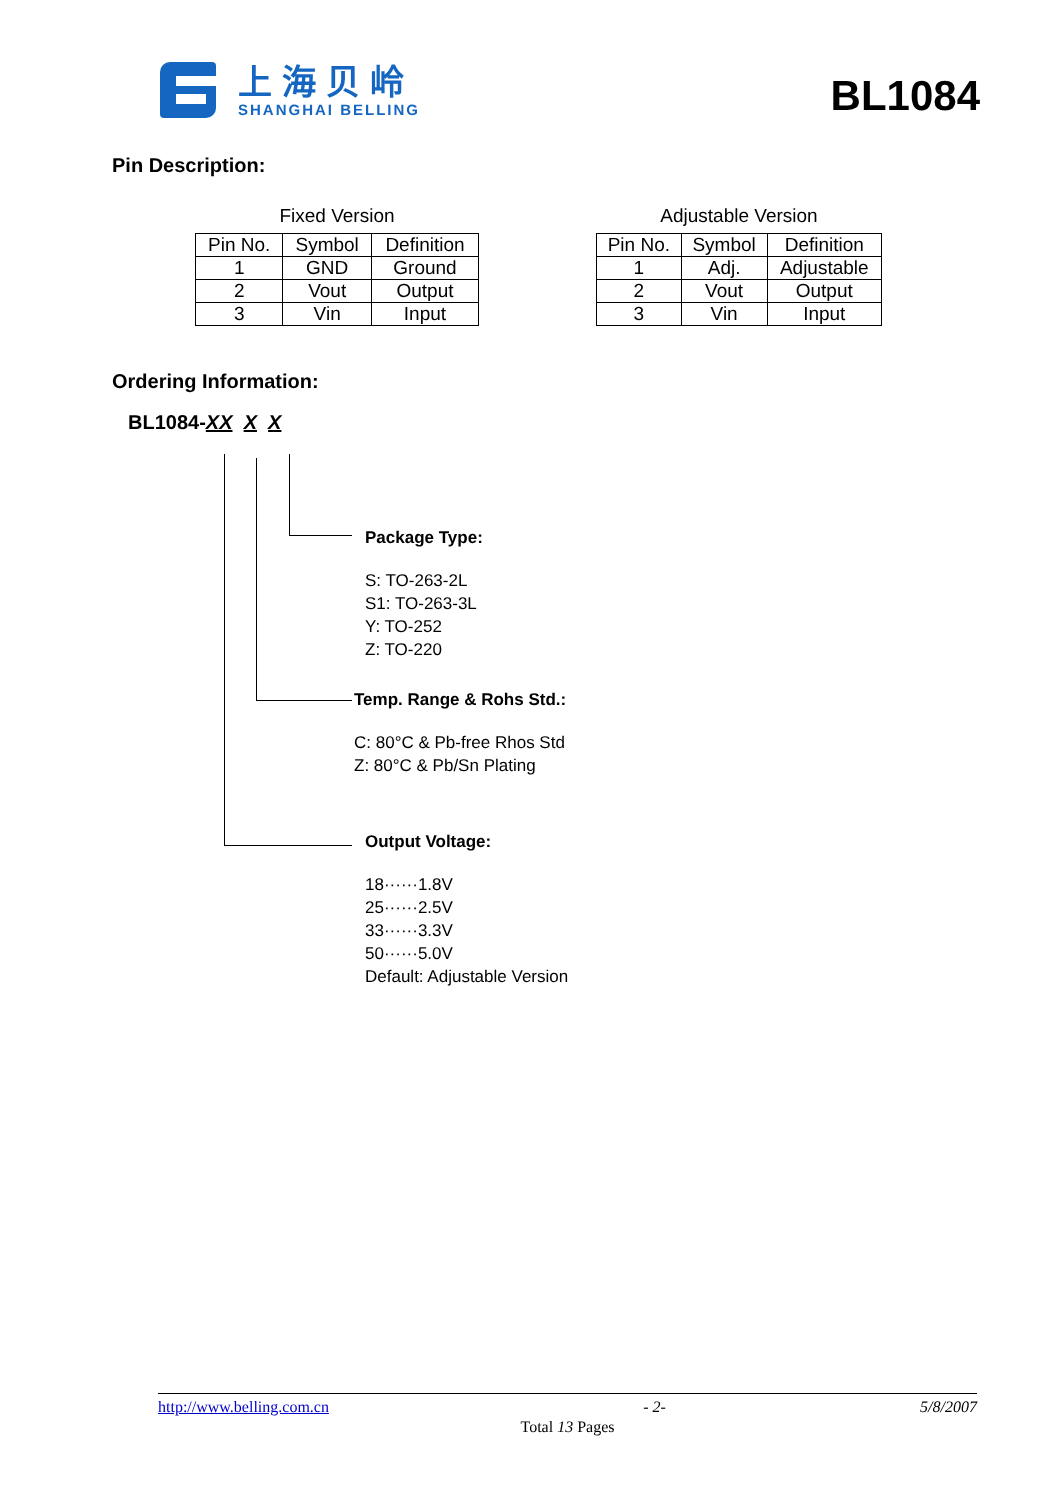上海贝岭
SHANGHAI BELLING
BL1084
Pin Description:
Fixed Version
| Pin No. | Symbol | Definition |
| --- | --- | --- |
| 1 | GND | Ground |
| 2 | Vout | Output |
| 3 | Vin | Input |
Adjustable Version
| Pin No. | Symbol | Definition |
| --- | --- | --- |
| 1 | Adj. | Adjustable |
| 2 | Vout | Output |
| 3 | Vin | Input |
Ordering Information:
BL1084-XX X X
Package Type:
S: TO-263-2L
S1: TO-263-3L
Y: TO-252
Z: TO-220
Temp. Range & Rohs Std.:
C: 80°C & Pb-free Rhos Std
Z: 80°C & Pb/Sn Plating
Output Voltage:
18······1.8V
25······2.5V
33······3.3V
50······5.0V
Default: Adjustable Version
http://www.belling.com.cn - 2- 5/8/2007
Total 13 Pages